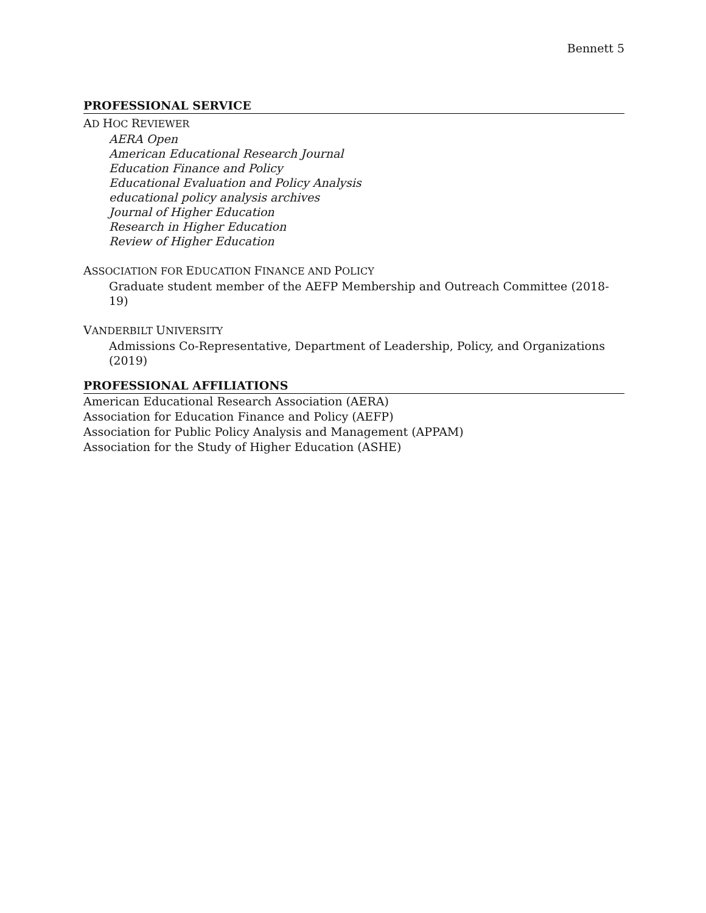Bennett 5
PROFESSIONAL SERVICE
AD HOC REVIEWER
AERA Open
American Educational Research Journal
Education Finance and Policy
Educational Evaluation and Policy Analysis
educational policy analysis archives
Journal of Higher Education
Research in Higher Education
Review of Higher Education
ASSOCIATION FOR EDUCATION FINANCE AND POLICY
Graduate student member of the AEFP Membership and Outreach Committee (2018-19)
VANDERBILT UNIVERSITY
Admissions Co-Representative, Department of Leadership, Policy, and Organizations (2019)
PROFESSIONAL AFFILIATIONS
American Educational Research Association (AERA)
Association for Education Finance and Policy (AEFP)
Association for Public Policy Analysis and Management (APPAM)
Association for the Study of Higher Education (ASHE)